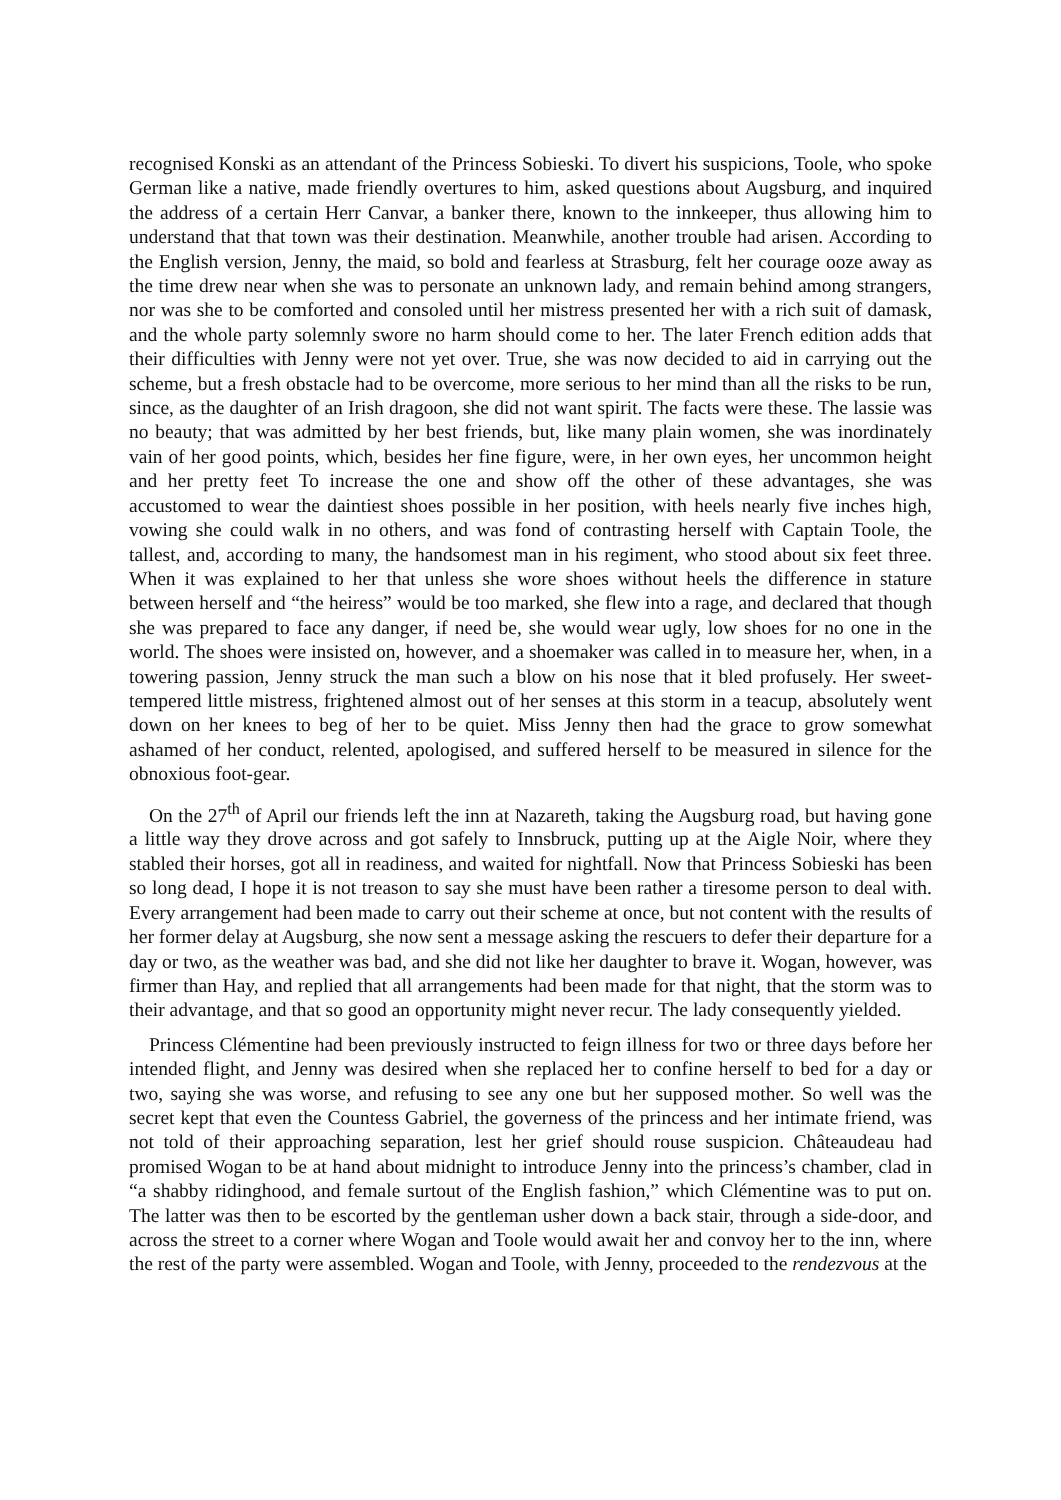recognised Konski as an attendant of the Princess Sobieski. To divert his suspicions, Toole, who spoke German like a native, made friendly overtures to him, asked questions about Augsburg, and inquired the address of a certain Herr Canvar, a banker there, known to the innkeeper, thus allowing him to understand that that town was their destination. Meanwhile, another trouble had arisen. According to the English version, Jenny, the maid, so bold and fearless at Strasburg, felt her courage ooze away as the time drew near when she was to personate an unknown lady, and remain behind among strangers, nor was she to be comforted and consoled until her mistress presented her with a rich suit of damask, and the whole party solemnly swore no harm should come to her. The later French edition adds that their difficulties with Jenny were not yet over. True, she was now decided to aid in carrying out the scheme, but a fresh obstacle had to be overcome, more serious to her mind than all the risks to be run, since, as the daughter of an Irish dragoon, she did not want spirit. The facts were these. The lassie was no beauty; that was admitted by her best friends, but, like many plain women, she was inordinately vain of her good points, which, besides her fine figure, were, in her own eyes, her uncommon height and her pretty feet To increase the one and show off the other of these advantages, she was accustomed to wear the daintiest shoes possible in her position, with heels nearly five inches high, vowing she could walk in no others, and was fond of contrasting herself with Captain Toole, the tallest, and, according to many, the handsomest man in his regiment, who stood about six feet three. When it was explained to her that unless she wore shoes without heels the difference in stature between herself and “the heiress” would be too marked, she flew into a rage, and declared that though she was prepared to face any danger, if need be, she would wear ugly, low shoes for no one in the world. The shoes were insisted on, however, and a shoemaker was called in to measure her, when, in a towering passion, Jenny struck the man such a blow on his nose that it bled profusely. Her sweet-tempered little mistress, frightened almost out of her senses at this storm in a teacup, absolutely went down on her knees to beg of her to be quiet. Miss Jenny then had the grace to grow somewhat ashamed of her conduct, relented, apologised, and suffered herself to be measured in silence for the obnoxious foot-gear.
On the 27<sup>th</sup> of April our friends left the inn at Nazareth, taking the Augsburg road, but having gone a little way they drove across and got safely to Innsbruck, putting up at the Aigle Noir, where they stabled their horses, got all in readiness, and waited for nightfall. Now that Princess Sobieski has been so long dead, I hope it is not treason to say she must have been rather a tiresome person to deal with. Every arrangement had been made to carry out their scheme at once, but not content with the results of her former delay at Augsburg, she now sent a message asking the rescuers to defer their departure for a day or two, as the weather was bad, and she did not like her daughter to brave it. Wogan, however, was firmer than Hay, and replied that all arrangements had been made for that night, that the storm was to their advantage, and that so good an opportunity might never recur. The lady consequently yielded.
Princess Clémentine had been previously instructed to feign illness for two or three days before her intended flight, and Jenny was desired when she replaced her to confine herself to bed for a day or two, saying she was worse, and refusing to see any one but her supposed mother. So well was the secret kept that even the Countess Gabriel, the governess of the princess and her intimate friend, was not told of their approaching separation, lest her grief should rouse suspicion. Châteaudeau had promised Wogan to be at hand about midnight to introduce Jenny into the princess’s chamber, clad in “a shabby ridinghood, and female surtout of the English fashion,” which Clémentine was to put on. The latter was then to be escorted by the gentleman usher down a back stair, through a side-door, and across the street to a corner where Wogan and Toole would await her and convoy her to the inn, where the rest of the party were assembled. Wogan and Toole, with Jenny, proceeded to the rendezvous at the